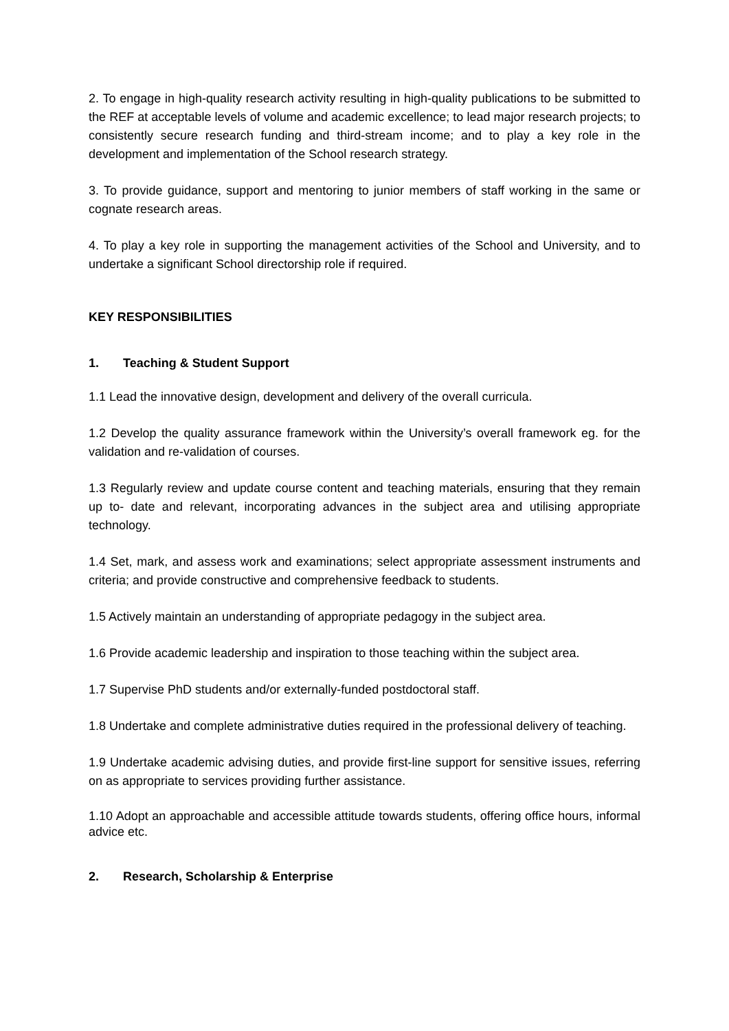2. To engage in high-quality research activity resulting in high-quality publications to be submitted to the REF at acceptable levels of volume and academic excellence; to lead major research projects; to consistently secure research funding and third-stream income; and to play a key role in the development and implementation of the School research strategy.
3. To provide guidance, support and mentoring to junior members of staff working in the same or cognate research areas.
4. To play a key role in supporting the management activities of the School and University, and to undertake a significant School directorship role if required.
KEY RESPONSIBILITIES
1. Teaching & Student Support
1.1 Lead the innovative design, development and delivery of the overall curricula.
1.2 Develop the quality assurance framework within the University’s overall framework eg. for the validation and re-validation of courses.
1.3 Regularly review and update course content and teaching materials, ensuring that they remain up to- date and relevant, incorporating advances in the subject area and utilising appropriate technology.
1.4 Set, mark, and assess work and examinations; select appropriate assessment instruments and criteria; and provide constructive and comprehensive feedback to students.
1.5 Actively maintain an understanding of appropriate pedagogy in the subject area.
1.6 Provide academic leadership and inspiration to those teaching within the subject area.
1.7 Supervise PhD students and/or externally-funded postdoctoral staff.
1.8 Undertake and complete administrative duties required in the professional delivery of teaching.
1.9 Undertake academic advising duties, and provide first-line support for sensitive issues, referring on as appropriate to services providing further assistance.
1.10 Adopt an approachable and accessible attitude towards students, offering office hours, informal advice etc.
2. Research, Scholarship & Enterprise